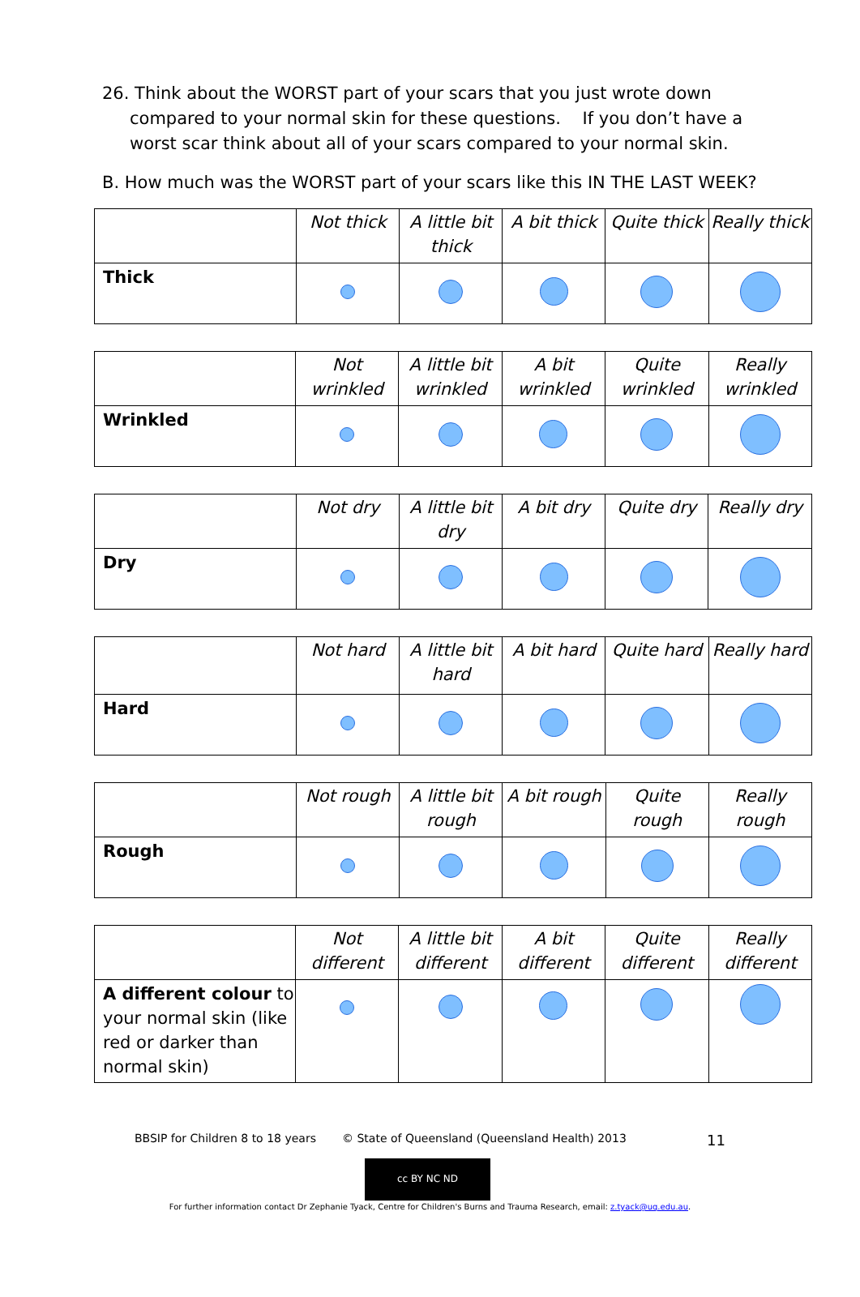26. Think about the WORST part of your scars that you just wrote down compared to your normal skin for these questions. If you don’t have a worst scar think about all of your scars compared to your normal skin.
B. How much was the WORST part of your scars like this IN THE LAST WEEK?
| | Not thick | A little bit thick | A bit thick | Quite thick | Really thick |
| Thick | | | | | |
| | Not wrinkled | A little bit wrinkled | A bit wrinkled | Quite wrinkled | Really wrinkled |
| Wrinkled | | | | | |
| | Not dry | A little bit dry | A bit dry | Quite dry | Really dry |
| Dry | | | | | |
| | Not hard | A little bit hard | A bit hard | Quite hard | Really hard |
| Hard | | | | | |
| | Not rough | A little bit rough | A bit rough | Quite rough | Really rough |
| Rough | | | | | |
| | Not different | A little bit different | A bit different | Quite different | Really different |
| A different colour to your normal skin (like red or darker than normal skin) | | | | | |
BBSIP for Children 8 to 18 years © State of Queensland (Queensland Health) 2013 11
cc BY NC ND
For further information contact Dr Zephanie Tyack, Centre for Children's Burns and Trauma Research, email: z.tyack@uq.edu.au.